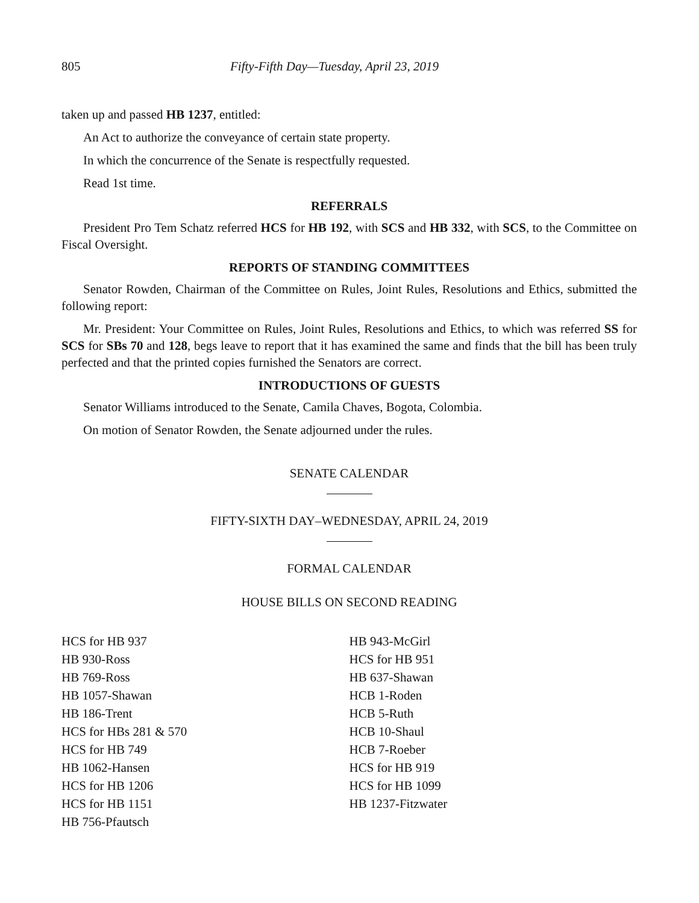805 Fifty-Fifth Day—Tuesday, April 23, 2019
taken up and passed HB 1237, entitled:
An Act to authorize the conveyance of certain state property.
In which the concurrence of the Senate is respectfully requested.
Read 1st time.
REFERRALS
President Pro Tem Schatz referred HCS for HB 192, with SCS and HB 332, with SCS, to the Committee on Fiscal Oversight.
REPORTS OF STANDING COMMITTEES
Senator Rowden, Chairman of the Committee on Rules, Joint Rules, Resolutions and Ethics, submitted the following report:
Mr. President: Your Committee on Rules, Joint Rules, Resolutions and Ethics, to which was referred SS for SCS for SBs 70 and 128, begs leave to report that it has examined the same and finds that the bill has been truly perfected and that the printed copies furnished the Senators are correct.
INTRODUCTIONS OF GUESTS
Senator Williams introduced to the Senate, Camila Chaves, Bogota, Colombia.
On motion of Senator Rowden, the Senate adjourned under the rules.
SENATE CALENDAR
FIFTY-SIXTH DAY–WEDNESDAY, APRIL 24, 2019
FORMAL CALENDAR
HOUSE BILLS ON SECOND READING
HCS for HB 937
HB 930-Ross
HB 769-Ross
HB 1057-Shawan
HB 186-Trent
HCS for HBs 281 & 570
HCS for HB 749
HB 1062-Hansen
HCS for HB 1206
HCS for HB 1151
HB 756-Pfautsch
HB 943-McGirl
HCS for HB 951
HB 637-Shawan
HCB 1-Roden
HCB 5-Ruth
HCB 10-Shaul
HCB 7-Roeber
HCS for HB 919
HCS for HB 1099
HB 1237-Fitzwater